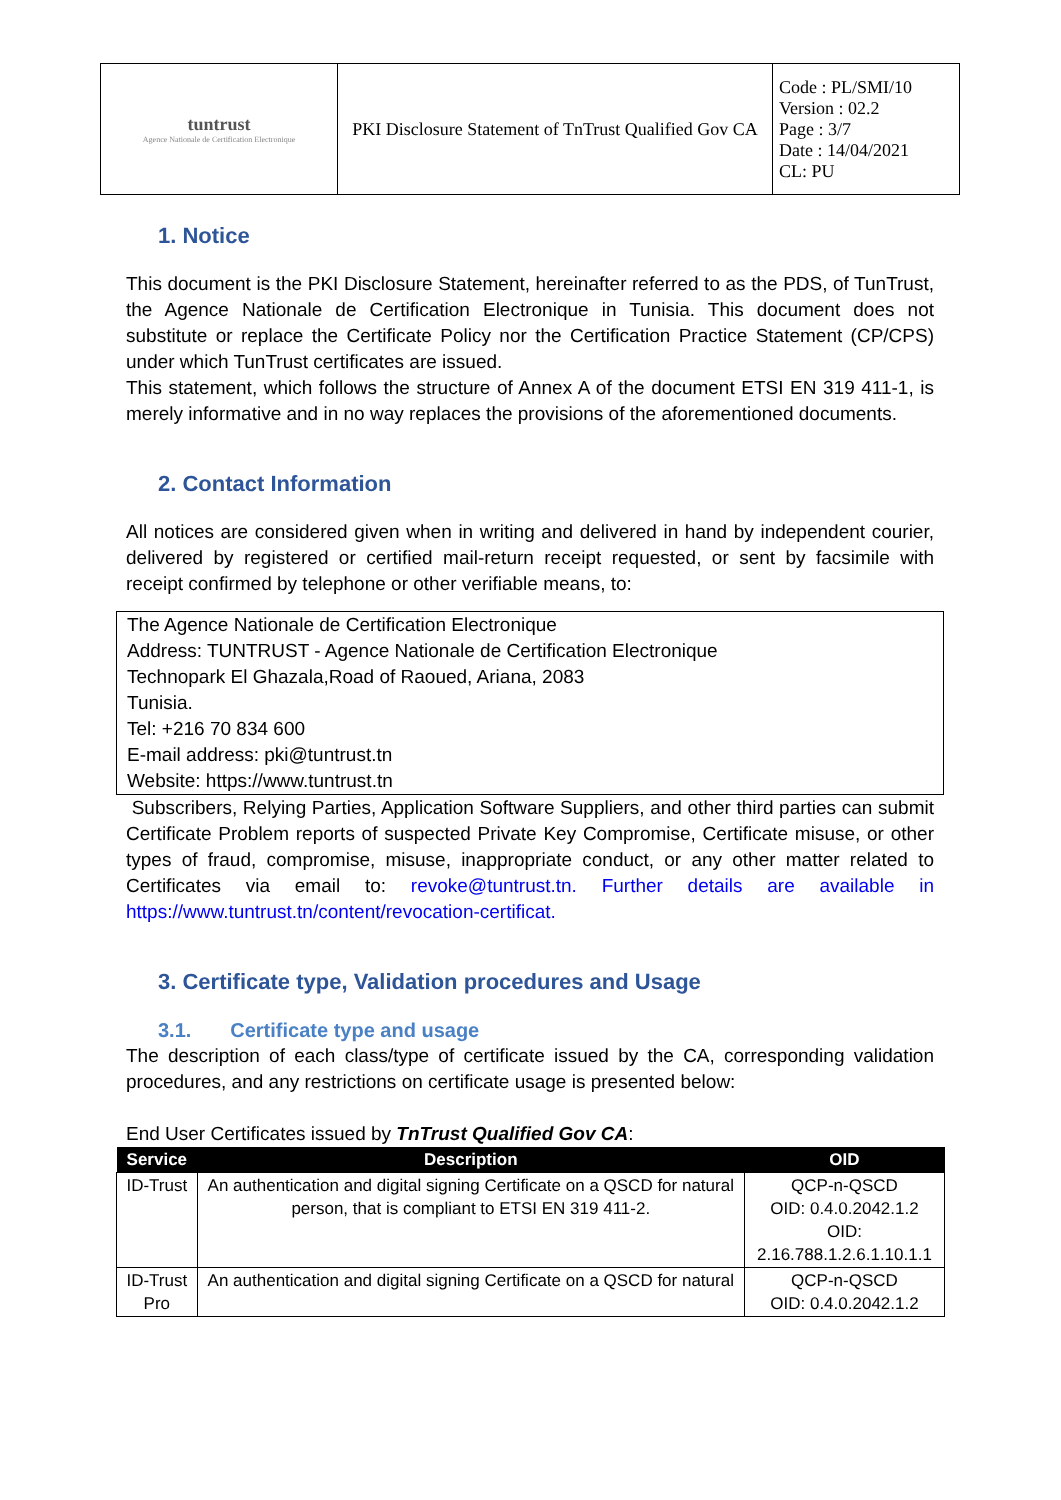| tuntrust Agence Nationale de Certification Electronique | PKI Disclosure Statement of TnTrust Qualified Gov CA | Code : PL/SMI/10 Version : 02.2 Page : 3/7 Date : 14/04/2021 CL: PU |
1. Notice
This document is the PKI Disclosure Statement, hereinafter referred to as the PDS, of TunTrust, the Agence Nationale de Certification Electronique in Tunisia. This document does not substitute or replace the Certificate Policy nor the Certification Practice Statement (CP/CPS) under which TunTrust certificates are issued.
This statement, which follows the structure of Annex A of the document ETSI EN 319 411-1, is merely informative and in no way replaces the provisions of the aforementioned documents.
2. Contact Information
All notices are considered given when in writing and delivered in hand by independent courier, delivered by registered or certified mail-return receipt requested, or sent by facsimile with receipt confirmed by telephone or other verifiable means, to:
The Agence Nationale de Certification Electronique
Address: TUNTRUST - Agence Nationale de Certification Electronique
Technopark El Ghazala,Road of Raoued, Ariana, 2083
Tunisia.
Tel: +216 70 834 600
E-mail address: pki@tuntrust.tn
Website: https://www.tuntrust.tn
Subscribers, Relying Parties, Application Software Suppliers, and other third parties can submit Certificate Problem reports of suspected Private Key Compromise, Certificate misuse, or other types of fraud, compromise, misuse, inappropriate conduct, or any other matter related to Certificates via email to: revoke@tuntrust.tn. Further details are available in https://www.tuntrust.tn/content/revocation-certificat.
3. Certificate type, Validation procedures and Usage
3.1. Certificate type and usage
The description of each class/type of certificate issued by the CA, corresponding validation procedures, and any restrictions on certificate usage is presented below:
End User Certificates issued by TnTrust Qualified Gov CA:
| Service | Description | OID |
| --- | --- | --- |
| ID-Trust | An authentication and digital signing Certificate on a QSCD for natural person, that is compliant to ETSI EN 319 411-2. | QCP-n-QSCD OID: 0.4.0.2042.1.2 OID: 2.16.788.1.2.6.1.10.1.1 |
| ID-Trust Pro | An authentication and digital signing Certificate on a QSCD for natural | QCP-n-QSCD OID: 0.4.0.2042.1.2 |